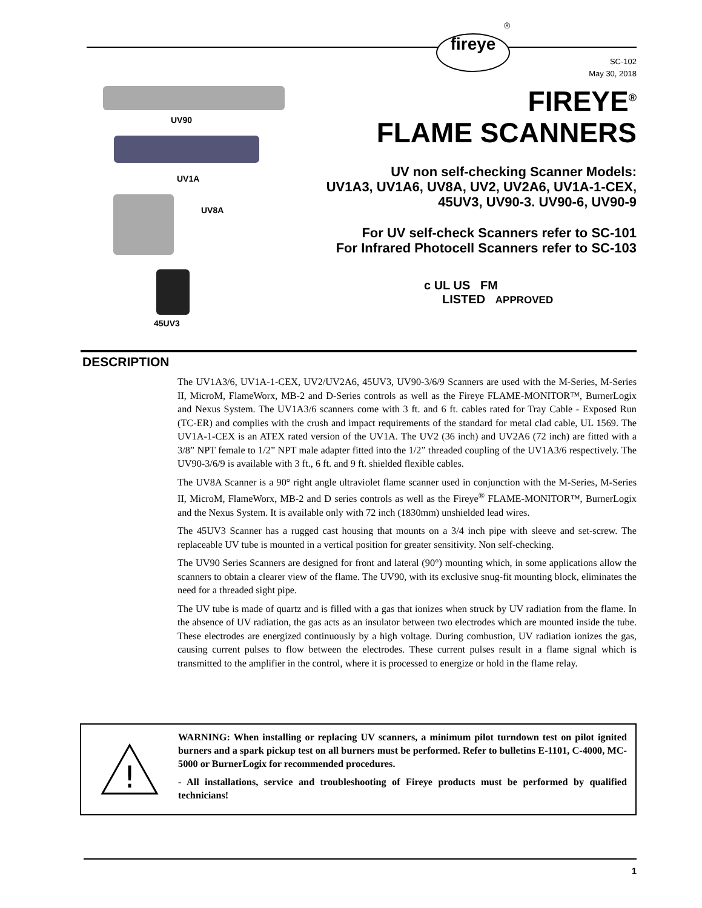fireye
®
SC-102
May 30, 2018
UV90
UV1A
UV8A
45UV3
FIREYE<sup>®</sup>
FLAME SCANNERS
UV non self-checking Scanner Models:
UV1A3, UV1A6, UV8A, UV2, UV2A6, UV1A-1-CEX,
45UV3, UV90-3. UV90-6, UV90-9
For UV self-check Scanners refer to SC-101
For Infrared Photocell Scanners refer to SC-103
c UL US FM
LISTED APPROVED
DESCRIPTION
The UV1A3/6, UV1A-1-CEX, UV2/UV2A6, 45UV3, UV90-3/6/9 Scanners are used with the M-Series, M-Series II, MicroM, FlameWorx, MB-2 and D-Series controls as well as the Fireye FLAME-MONITOR™, BurnerLogix and Nexus System. The UV1A3/6 scanners come with 3 ft. and 6 ft. cables rated for Tray Cable - Exposed Run (TC-ER) and complies with the crush and impact requirements of the standard for metal clad cable, UL 1569. The UV1A-1-CEX is an ATEX rated version of the UV1A. The UV2 (36 inch) and UV2A6 (72 inch) are fitted with a 3/8” NPT female to 1/2” NPT male adapter fitted into the 1/2” threaded coupling of the UV1A3/6 respectively. The UV90-3/6/9 is available with 3 ft., 6 ft. and 9 ft. shielded flexible cables.
The UV8A Scanner is a 90° right angle ultraviolet flame scanner used in conjunction with the M-Series, M-Series II, MicroM, FlameWorx, MB-2 and D series controls as well as the Fireye<sup>®</sup> FLAME-MONITOR™, BurnerLogix and the Nexus System. It is available only with 72 inch (1830mm) unshielded lead wires.
The 45UV3 Scanner has a rugged cast housing that mounts on a 3/4 inch pipe with sleeve and set-screw. The replaceable UV tube is mounted in a vertical position for greater sensitivity. Non self-checking.
The UV90 Series Scanners are designed for front and lateral (90°) mounting which, in some applications allow the scanners to obtain a clearer view of the flame. The UV90, with its exclusive snug-fit mounting block, eliminates the need for a threaded sight pipe.
The UV tube is made of quartz and is filled with a gas that ionizes when struck by UV radiation from the flame. In the absence of UV radiation, the gas acts as an insulator between two electrodes which are mounted inside the tube. These electrodes are energized continuously by a high voltage. During combustion, UV radiation ionizes the gas, causing current pulses to flow between the electrodes. These current pulses result in a flame signal which is transmitted to the amplifier in the control, where it is processed to energize or hold in the flame relay.
!
WARNING: When installing or replacing UV scanners, a minimum pilot turndown test on pilot ignited burners and a spark pickup test on all burners must be performed. Refer to bulletins E-1101, C-4000, MC-5000 or BurnerLogix for recommended procedures.
- All installations, service and troubleshooting of Fireye products must be performed by qualified technicians!
1